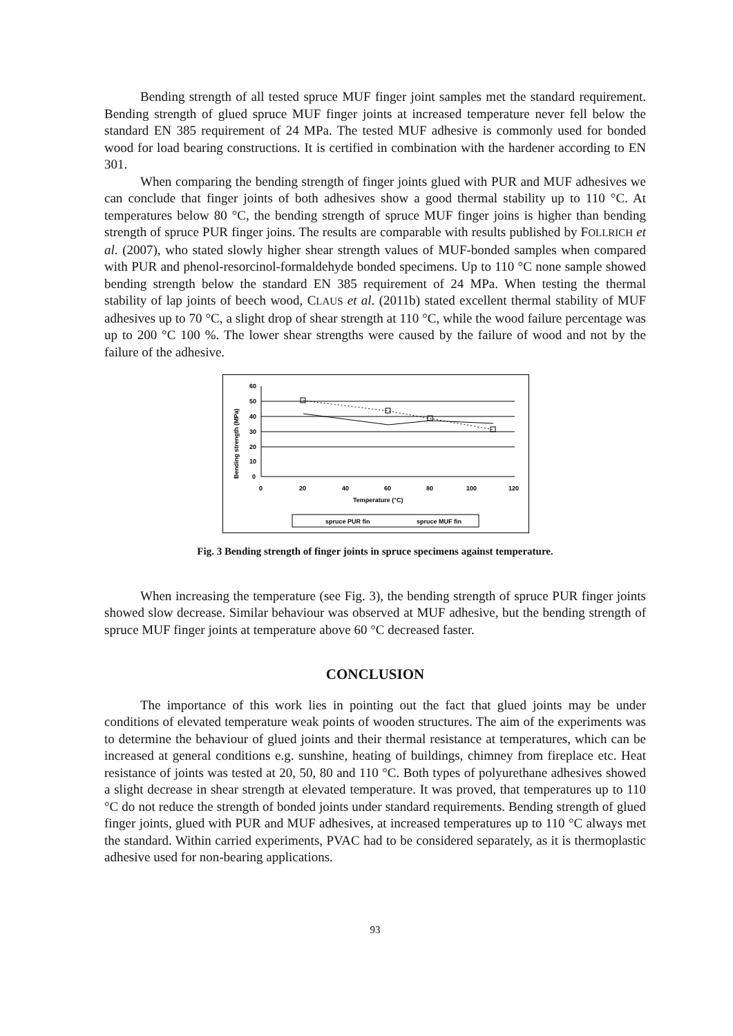Bending strength of all tested spruce MUF finger joint samples met the standard requirement. Bending strength of glued spruce MUF finger joints at increased temperature never fell below the standard EN 385 requirement of 24 MPa. The tested MUF adhesive is commonly used for bonded wood for load bearing constructions. It is certified in combination with the hardener according to EN 301.
When comparing the bending strength of finger joints glued with PUR and MUF adhesives we can conclude that finger joints of both adhesives show a good thermal stability up to 110 °C. At temperatures below 80 °C, the bending strength of spruce MUF finger joins is higher than bending strength of spruce PUR finger joins. The results are comparable with results published by FOLLRICH et al. (2007), who stated slowly higher shear strength values of MUF-bonded samples when compared with PUR and phenol-resorcinol-formaldehyde bonded specimens. Up to 110 °C none sample showed bending strength below the standard EN 385 requirement of 24 MPa. When testing the thermal stability of lap joints of beech wood, CLAUS et al. (2011b) stated excellent thermal stability of MUF adhesives up to 70 °C, a slight drop of shear strength at 110 °C, while the wood failure percentage was up to 200 °C 100 %. The lower shear strengths were caused by the failure of wood and not by the failure of the adhesive.
Bending strength (MPa)
60
50
40
30
20
10
0
0
20
40
60
80
100
120
Temperature (°C)
spruce PUR fin
spruce MUF fin
Fig. 3 Bending strength of finger joints in spruce specimens against temperature.
When increasing the temperature (see Fig. 3), the bending strength of spruce PUR finger joints showed slow decrease. Similar behaviour was observed at MUF adhesive, but the bending strength of spruce MUF finger joints at temperature above 60 °C decreased faster.
CONCLUSION
The importance of this work lies in pointing out the fact that glued joints may be under conditions of elevated temperature weak points of wooden structures. The aim of the experiments was to determine the behaviour of glued joints and their thermal resistance at temperatures, which can be increased at general conditions e.g. sunshine, heating of buildings, chimney from fireplace etc. Heat resistance of joints was tested at 20, 50, 80 and 110 °C. Both types of polyurethane adhesives showed a slight decrease in shear strength at elevated temperature. It was proved, that temperatures up to 110 °C do not reduce the strength of bonded joints under standard requirements. Bending strength of glued finger joints, glued with PUR and MUF adhesives, at increased temperatures up to 110 °C always met the standard. Within carried experiments, PVAC had to be considered separately, as it is thermoplastic adhesive used for non-bearing applications.
93